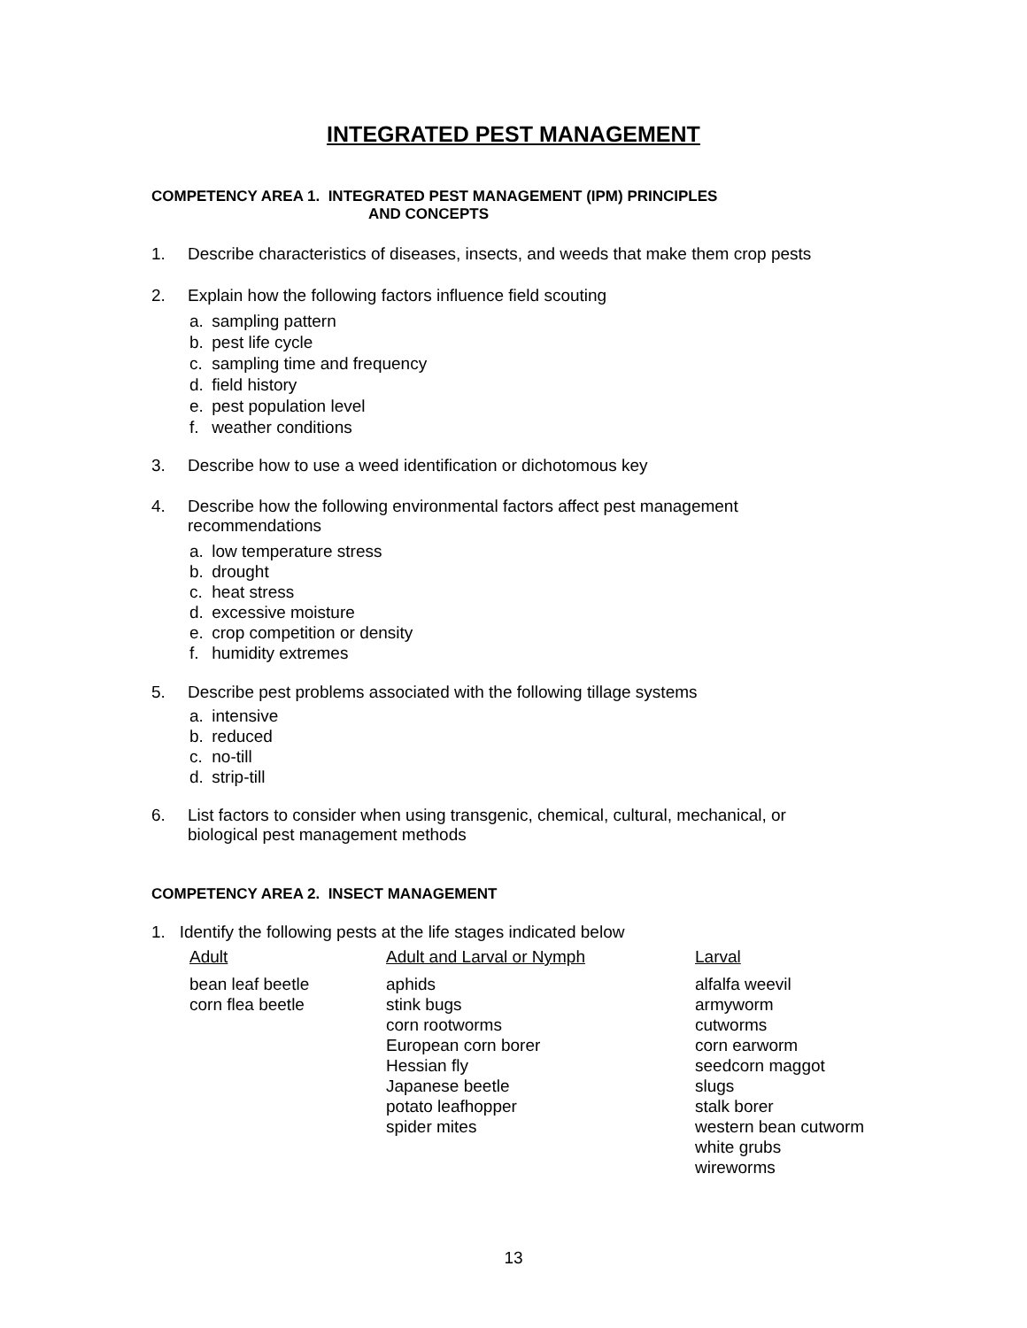INTEGRATED PEST MANAGEMENT
COMPETENCY AREA 1. INTEGRATED PEST MANAGEMENT (IPM) PRINCIPLES
AND CONCEPTS
1. Describe characteristics of diseases, insects, and weeds that make them crop pests
2. Explain how the following factors influence field scouting
a. sampling pattern
b. pest life cycle
c. sampling time and frequency
d. field history
e. pest population level
f. weather conditions
3. Describe how to use a weed identification or dichotomous key
4. Describe how the following environmental factors affect pest management
recommendations
a. low temperature stress
b. drought
c. heat stress
d. excessive moisture
e. crop competition or density
f. humidity extremes
5. Describe pest problems associated with the following tillage systems
a. intensive
b. reduced
c. no-till
d. strip-till
6. List factors to consider when using transgenic, chemical, cultural, mechanical, or
biological pest management methods
COMPETENCY AREA 2. INSECT MANAGEMENT
1. Identify the following pests at the life stages indicated below
| Adult | Adult and Larval or Nymph | Larval |
| --- | --- | --- |
| bean leaf beetle corn flea beetle | aphids stink bugs corn rootworms European corn borer Hessian fly Japanese beetle potato leafhopper spider mites | alfalfa weevil armyworm cutworms corn earworm seedcorn maggot slugs stalk borer western bean cutworm white grubs wireworms |
13